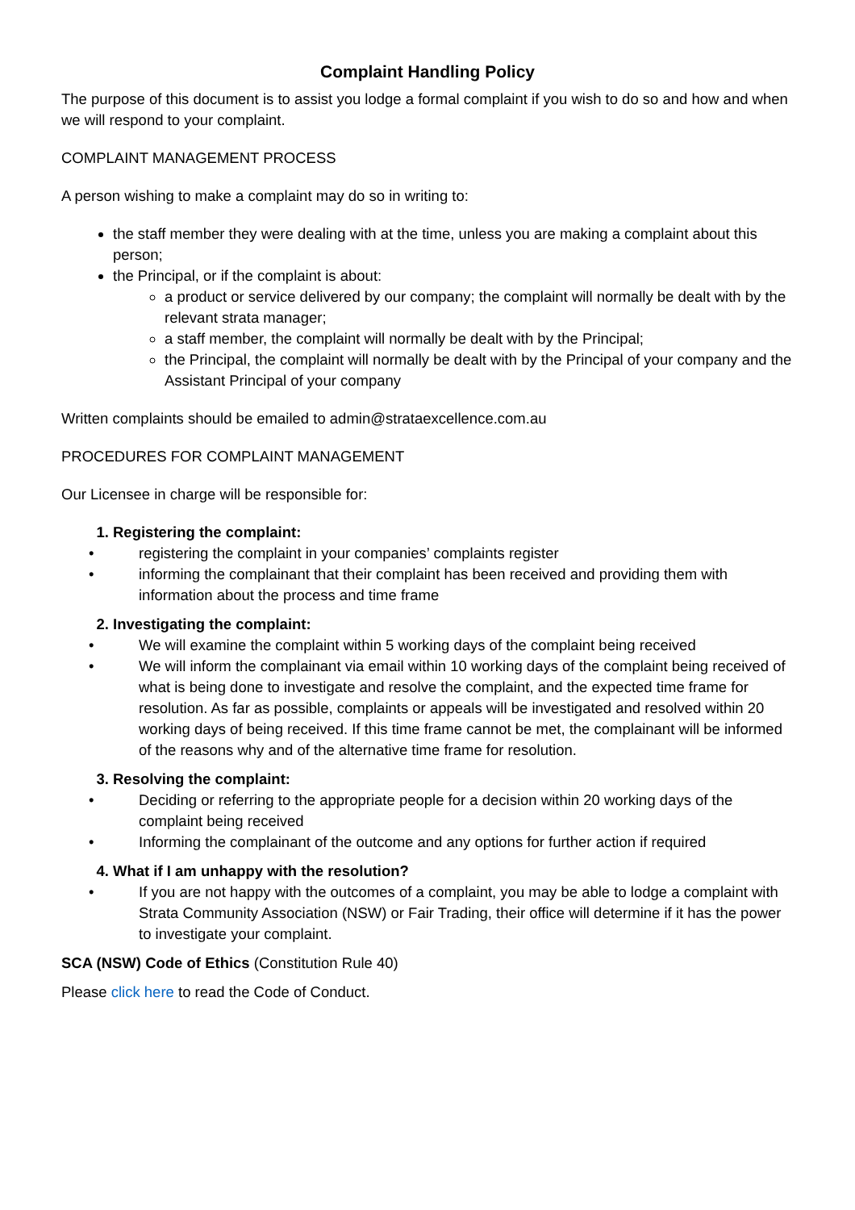Complaint Handling Policy
The purpose of this document is to assist you lodge a formal complaint if you wish to do so and how and when we will respond to your complaint.
COMPLAINT MANAGEMENT PROCESS
A person wishing to make a complaint may do so in writing to:
the staff member they were dealing with at the time, unless you are making a complaint about this person;
the Principal, or if the complaint is about:
a product or service delivered by our company; the complaint will normally be dealt with by the relevant strata manager;
a staff member, the complaint will normally be dealt with by the Principal;
the Principal, the complaint will normally be dealt with by the Principal of your company and the Assistant Principal of your company
Written complaints should be emailed to admin@strataexcellence.com.au
PROCEDURES FOR COMPLAINT MANAGEMENT
Our Licensee in charge will be responsible for:
1. Registering the complaint:
• registering the complaint in your companies’ complaints register
• informing the complainant that their complaint has been received and providing them with information about the process and time frame
2. Investigating the complaint:
• We will examine the complaint within 5 working days of the complaint being received
• We will inform the complainant via email within 10 working days of the complaint being received of what is being done to investigate and resolve the complaint, and the expected time frame for resolution. As far as possible, complaints or appeals will be investigated and resolved within 20 working days of being received. If this time frame cannot be met, the complainant will be informed of the reasons why and of the alternative time frame for resolution.
3. Resolving the complaint:
• Deciding or referring to the appropriate people for a decision within 20 working days of the complaint being received
• Informing the complainant of the outcome and any options for further action if required
4. What if I am unhappy with the resolution?
• If you are not happy with the outcomes of a complaint, you may be able to lodge a complaint with Strata Community Association (NSW) or Fair Trading, their office will determine if it has the power to investigate your complaint.
SCA (NSW) Code of Ethics (Constitution Rule 40)
Please click here to read the Code of Conduct.